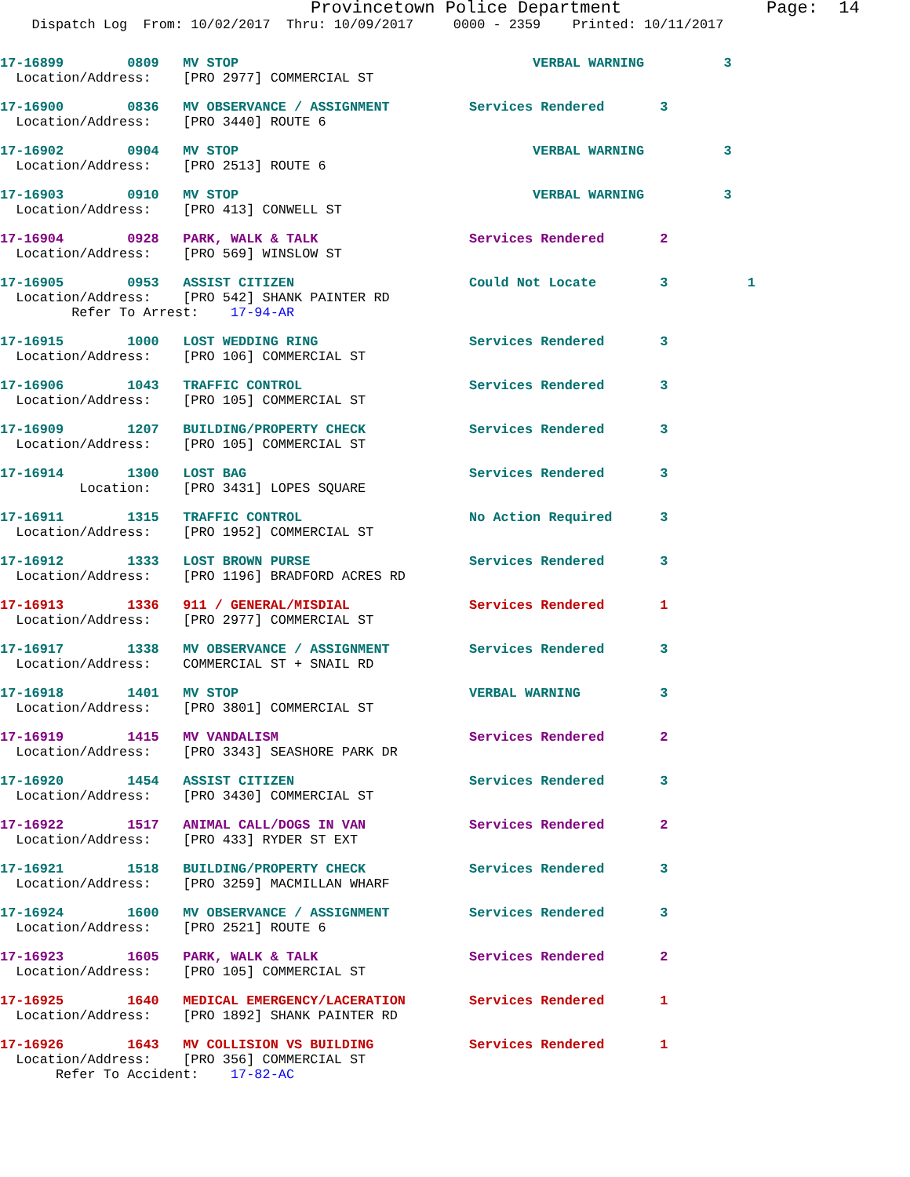Provincetown Police Department              Page:  14
    Dispatch Log  From: 10/02/2017  Thru: 10/09/2017     0000 - 2359    Printed: 10/11/2017
17-16899        0809   MV STOP                                     VERBAL WARNING          3
  Location/Address:    [PRO 2977] COMMERCIAL ST
17-16900        0836   MV OBSERVANCE / ASSIGNMENT          Services Rendered       3
  Location/Address:    [PRO 3440] ROUTE 6
17-16902        0904   MV STOP                                     VERBAL WARNING          3
  Location/Address:    [PRO 2513] ROUTE 6
17-16903        0910   MV STOP                                     VERBAL WARNING          3
  Location/Address:    [PRO 413] CONWELL ST
17-16904        0928   PARK, WALK & TALK                   Services Rendered       2
  Location/Address:    [PRO 569] WINSLOW ST
17-16905        0953   ASSIST CITIZEN                      Could Not Locate        3          1
  Location/Address:    [PRO 542] SHANK PAINTER RD
         Refer To Arrest:    17-94-AR
17-16915        1000   LOST WEDDING RING                   Services Rendered       3
  Location/Address:    [PRO 106] COMMERCIAL ST
17-16906        1043   TRAFFIC CONTROL                     Services Rendered       3
  Location/Address:    [PRO 105] COMMERCIAL ST
17-16909        1207   BUILDING/PROPERTY CHECK             Services Rendered       3
  Location/Address:    [PRO 105] COMMERCIAL ST
17-16914        1300   LOST BAG                            Services Rendered       3
          Location:    [PRO 3431] LOPES SQUARE
17-16911        1315   TRAFFIC CONTROL                     No Action Required      3
  Location/Address:    [PRO 1952] COMMERCIAL ST
17-16912        1333   LOST BROWN PURSE                    Services Rendered       3
  Location/Address:    [PRO 1196] BRADFORD ACRES RD
17-16913        1336   911 / GENERAL/MISDIAL               Services Rendered       1
  Location/Address:    [PRO 2977] COMMERCIAL ST
17-16917        1338   MV OBSERVANCE / ASSIGNMENT          Services Rendered       3
  Location/Address:    COMMERCIAL ST + SNAIL RD
17-16918        1401   MV STOP                             VERBAL WARNING          3
  Location/Address:    [PRO 3801] COMMERCIAL ST
17-16919        1415   MV VANDALISM                        Services Rendered       2
  Location/Address:    [PRO 3343] SEASHORE PARK DR
17-16920        1454   ASSIST CITIZEN                      Services Rendered       3
  Location/Address:    [PRO 3430] COMMERCIAL ST
17-16922        1517   ANIMAL CALL/DOGS IN VAN             Services Rendered       2
  Location/Address:    [PRO 433] RYDER ST EXT
17-16921        1518   BUILDING/PROPERTY CHECK             Services Rendered       3
  Location/Address:    [PRO 3259] MACMILLAN WHARF
17-16924        1600   MV OBSERVANCE / ASSIGNMENT          Services Rendered       3
  Location/Address:    [PRO 2521] ROUTE 6
17-16923        1605   PARK, WALK & TALK                   Services Rendered       2
  Location/Address:    [PRO 105] COMMERCIAL ST
17-16925        1640   MEDICAL EMERGENCY/LACERATION        Services Rendered       1
  Location/Address:    [PRO 1892] SHANK PAINTER RD
17-16926        1643   MV COLLISION VS BUILDING            Services Rendered       1
  Location/Address:    [PRO 356] COMMERCIAL ST
       Refer To Accident:    17-82-AC